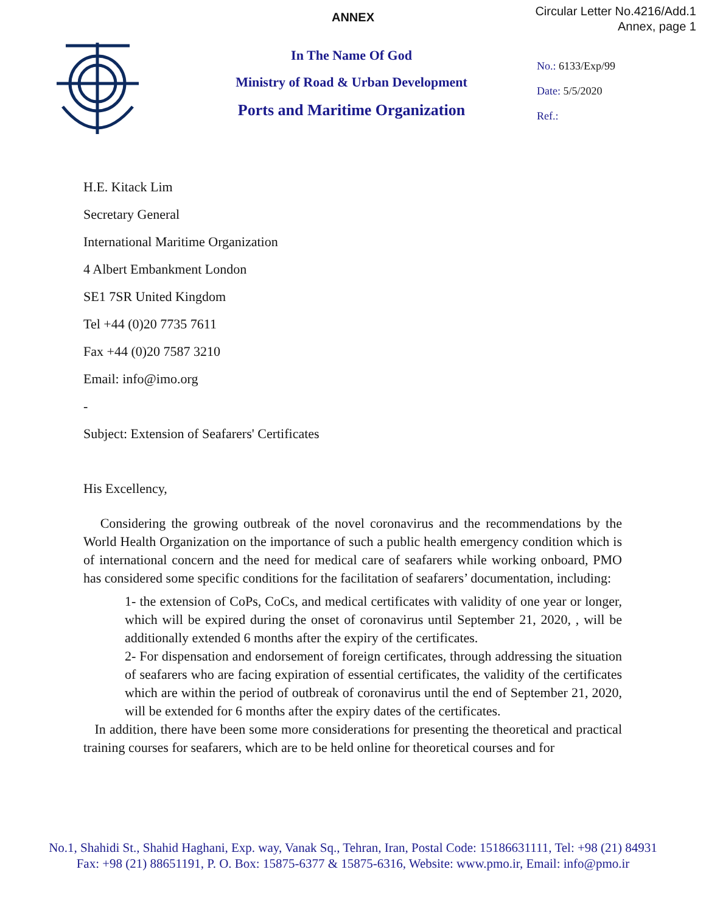ANNEX
Circular Letter No.4216/Add.1
Annex, page 1
In The Name Of God
Ministry of Road & Urban Development
Ports and Maritime Organization
No.: 6133/Exp/99
Date: 5/5/2020
Ref.:
H.E. Kitack Lim
Secretary General
International Maritime Organization
4 Albert Embankment London
SE1 7SR United Kingdom
Tel +44 (0)20 7735 7611
Fax +44 (0)20 7587 3210
Email: info@imo.org
-
Subject: Extension of Seafarers' Certificates
His Excellency,
Considering the growing outbreak of the novel coronavirus and the recommendations by the World Health Organization on the importance of such a public health emergency condition which is of international concern and the need for medical care of seafarers while working onboard, PMO has considered some specific conditions for the facilitation of seafarers’ documentation, including:
1- the extension of CoPs, CoCs, and medical certificates with validity of one year or longer, which will be expired during the onset of coronavirus until September 21, 2020, , will be additionally extended 6 months after the expiry of the certificates.
2- For dispensation and endorsement of foreign certificates, through addressing the situation of seafarers who are facing expiration of essential certificates, the validity of the certificates which are within the period of outbreak of coronavirus until the end of September 21, 2020, will be extended for 6 months after the expiry dates of the certificates.
In addition, there have been some more considerations for presenting the theoretical and practical training courses for seafarers, which are to be held online for theoretical courses and for
No.1, Shahidi St., Shahid Haghani, Exp. way, Vanak Sq., Tehran, Iran, Postal Code: 15186631111, Tel: +98 (21) 84931
Fax: +98 (21) 88651191, P. O. Box: 15875-6377 & 15875-6316, Website: www.pmo.ir, Email: info@pmo.ir